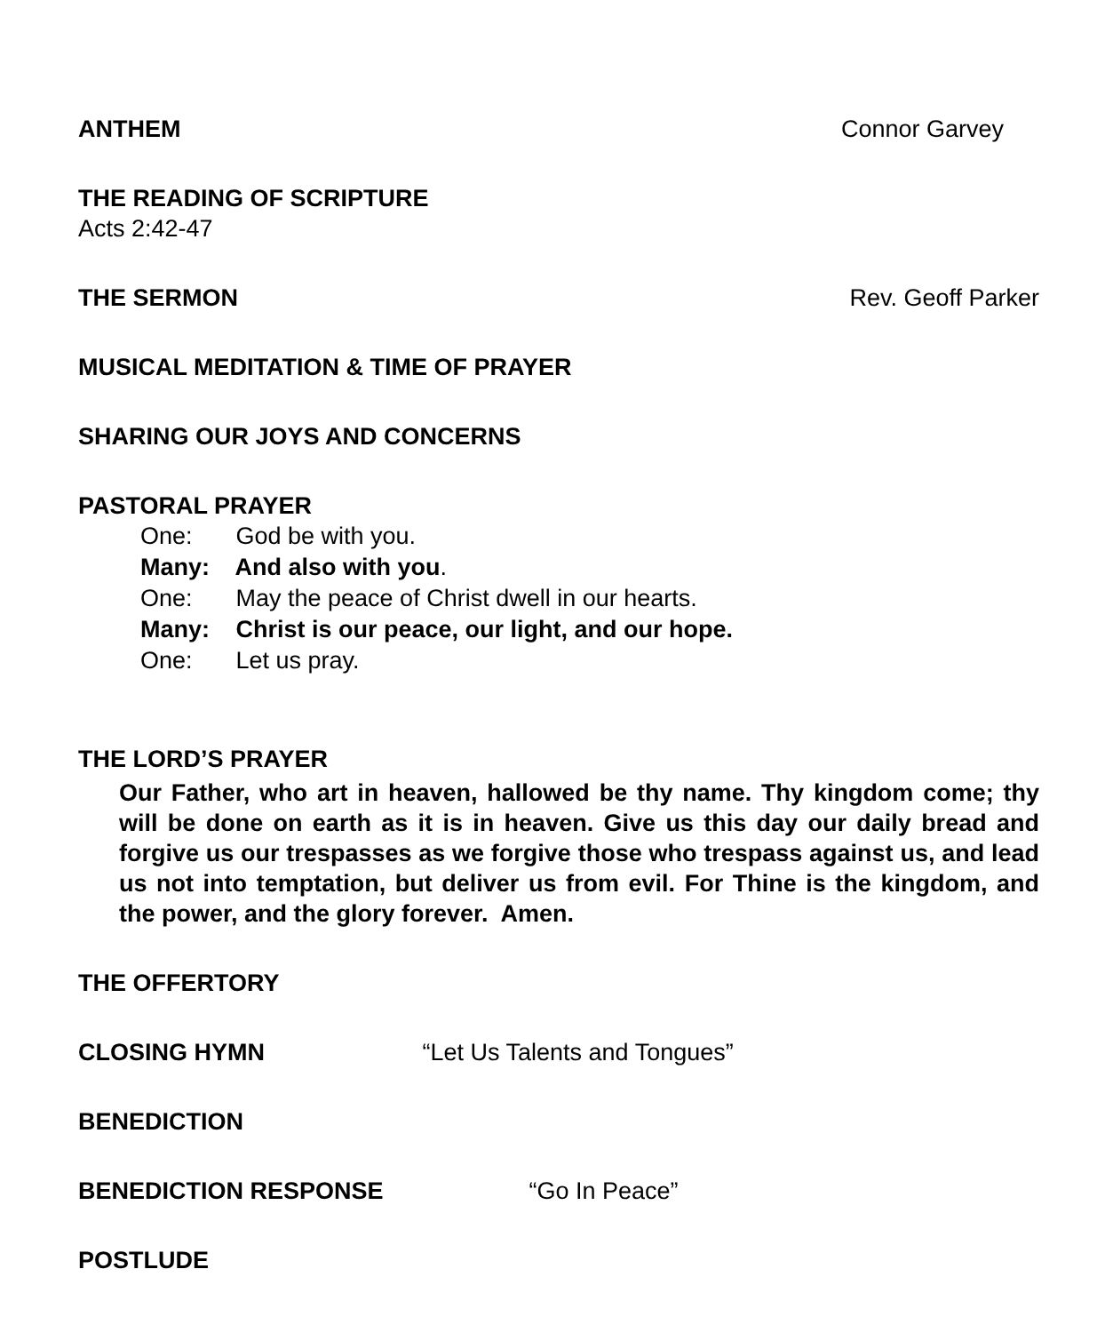ANTHEM Connor Garvey
THE READING OF SCRIPTURE
Acts 2:42-47
THE SERMON Rev. Geoff Parker
MUSICAL MEDITATION & TIME OF PRAYER
SHARING OUR JOYS AND CONCERNS
PASTORAL PRAYER
One: God be with you.
Many: And also with you.
One: May the peace of Christ dwell in our hearts.
Many: Christ is our peace, our light, and our hope.
One: Let us pray.
THE LORD’S PRAYER
Our Father, who art in heaven, hallowed be thy name. Thy kingdom come; thy will be done on earth as it is in heaven. Give us this day our daily bread and forgive us our trespasses as we forgive those who trespass against us, and lead us not into temptation, but deliver us from evil. For Thine is the kingdom, and the power, and the glory forever. Amen.
THE OFFERTORY
CLOSING HYMN “Let Us Talents and Tongues”
BENEDICTION
BENEDICTION RESPONSE “Go In Peace”
POSTLUDE